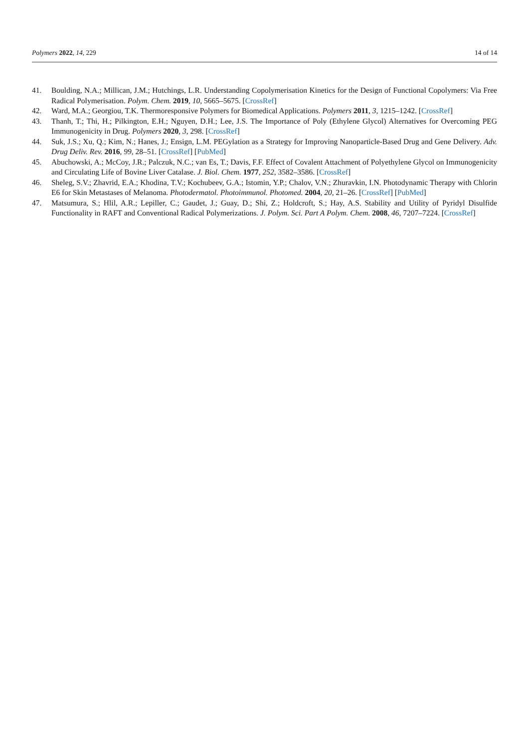Polymers 2022, 14, 229 14 of 14
41. Boulding, N.A.; Millican, J.M.; Hutchings, L.R. Understanding Copolymerisation Kinetics for the Design of Functional Copolymers: Via Free Radical Polymerisation. Polym. Chem. 2019, 10, 5665–5675. [CrossRef]
42. Ward, M.A.; Georgiou, T.K. Thermoresponsive Polymers for Biomedical Applications. Polymers 2011, 3, 1215–1242. [CrossRef]
43. Thanh, T.; Thi, H.; Pilkington, E.H.; Nguyen, D.H.; Lee, J.S. The Importance of Poly (Ethylene Glycol) Alternatives for Overcoming PEG Immunogenicity in Drug. Polymers 2020, 3, 298. [CrossRef]
44. Suk, J.S.; Xu, Q.; Kim, N.; Hanes, J.; Ensign, L.M. PEGylation as a Strategy for Improving Nanoparticle-Based Drug and Gene Delivery. Adv. Drug Deliv. Rev. 2016, 99, 28–51. [CrossRef] [PubMed]
45. Abuchowski, A.; McCoy, J.R.; Palczuk, N.C.; van Es, T.; Davis, F.F. Effect of Covalent Attachment of Polyethylene Glycol on Immunogenicity and Circulating Life of Bovine Liver Catalase. J. Biol. Chem. 1977, 252, 3582–3586. [CrossRef]
46. Sheleg, S.V.; Zhavrid, E.A.; Khodina, T.V.; Kochubeev, G.A.; Istomin, Y.P.; Chalov, V.N.; Zhuravkin, I.N. Photodynamic Therapy with Chlorin E6 for Skin Metastases of Melanoma. Photodermatol. Photoimmunol. Photomed. 2004, 20, 21–26. [CrossRef] [PubMed]
47. Matsumura, S.; Hlil, A.R.; Lepiller, C.; Gaudet, J.; Guay, D.; Shi, Z.; Holdcroft, S.; Hay, A.S. Stability and Utility of Pyridyl Disulfide Functionality in RAFT and Conventional Radical Polymerizations. J. Polym. Sci. Part A Polym. Chem. 2008, 46, 7207–7224. [CrossRef]